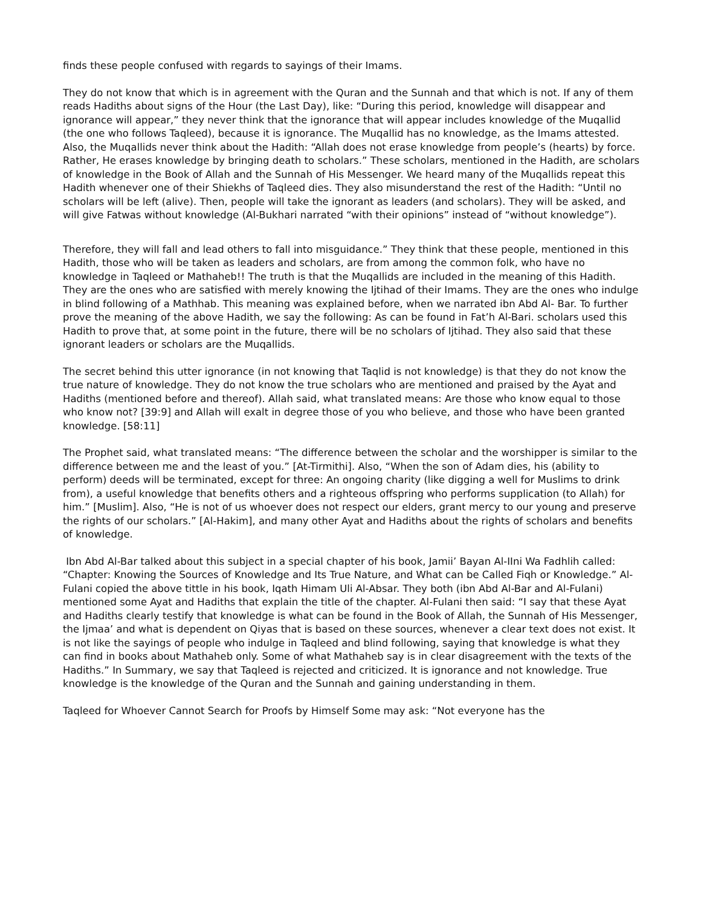finds these people confused with regards to sayings of their Imams.
They do not know that which is in agreement with the Quran and the Sunnah and that which is not. If any of them reads Hadiths about signs of the Hour (the Last Day), like: “During this period, knowledge will disappear and ignorance will appear,” they never think that the ignorance that will appear includes knowledge of the Muqallid (the one who follows Taqleed), because it is ignorance. The Muqallid has no knowledge, as the Imams attested. Also, the Muqallids never think about the Hadith: “Allah does not erase knowledge from people’s (hearts) by force. Rather, He erases knowledge by bringing death to scholars.” These scholars, mentioned in the Hadith, are scholars of knowledge in the Book of Allah and the Sunnah of His Messenger. We heard many of the Muqallids repeat this Hadith whenever one of their Shiekhs of Taqleed dies. They also misunderstand the rest of the Hadith: “Until no scholars will be left (alive). Then, people will take the ignorant as leaders (and scholars). They will be asked, and will give Fatwas without knowledge (Al-Bukhari narrated “with their opinions” instead of “without knowledge”).
Therefore, they will fall and lead others to fall into misguidance.” They think that these people, mentioned in this Hadith, those who will be taken as leaders and scholars, are from among the common folk, who have no knowledge in Taqleed or Mathaheb!! The truth is that the Muqallids are included in the meaning of this Hadith. They are the ones who are satisfied with merely knowing the Ijtihad of their Imams. They are the ones who indulge in blind following of a Mathhab. This meaning was explained before, when we narrated ibn Abd Al- Bar. To further prove the meaning of the above Hadith, we say the following: As can be found in Fat’h Al-Bari. scholars used this Hadith to prove that, at some point in the future, there will be no scholars of Ijtihad. They also said that these ignorant leaders or scholars are the Muqallids.
The secret behind this utter ignorance (in not knowing that Taqlid is not knowledge) is that they do not know the true nature of knowledge. They do not know the true scholars who are mentioned and praised by the Ayat and Hadiths (mentioned before and thereof). Allah said, what translated means: Are those who know equal to those who know not? [39:9] and Allah will exalt in degree those of you who believe, and those who have been granted knowledge. [58:11]
The Prophet said, what translated means: “The difference between the scholar and the worshipper is similar to the difference between me and the least of you.” [At-Tirmithi]. Also, “When the son of Adam dies, his (ability to perform) deeds will be terminated, except for three: An ongoing charity (like digging a well for Muslims to drink from), a useful knowledge that benefits others and a righteous offspring who performs supplication (to Allah) for him.” [Muslim]. Also, “He is not of us whoever does not respect our elders, grant mercy to our young and preserve the rights of our scholars.” [Al-Hakim], and many other Ayat and Hadiths about the rights of scholars and benefits of knowledge.
Ibn Abd Al-Bar talked about this subject in a special chapter of his book, Jamii’ Bayan Al-IIni Wa Fadhlih called: “Chapter: Knowing the Sources of Knowledge and Its True Nature, and What can be Called Fiqh or Knowledge.” Al-Fulani copied the above tittle in his book, Iqath Himam Uli Al-Absar. They both (ibn Abd Al-Bar and Al-Fulani) mentioned some Ayat and Hadiths that explain the title of the chapter. Al-Fulani then said: “I say that these Ayat and Hadiths clearly testify that knowledge is what can be found in the Book of Allah, the Sunnah of His Messenger, the Ijmaa’ and what is dependent on Qiyas that is based on these sources, whenever a clear text does not exist. It is not like the sayings of people who indulge in Taqleed and blind following, saying that knowledge is what they can find in books about Mathaheb only. Some of what Mathaheb say is in clear disagreement with the texts of the Hadiths.” In Summary, we say that Taqleed is rejected and criticized. It is ignorance and not knowledge. True knowledge is the knowledge of the Quran and the Sunnah and gaining understanding in them.
Taqleed for Whoever Cannot Search for Proofs by Himself Some may ask: “Not everyone has the